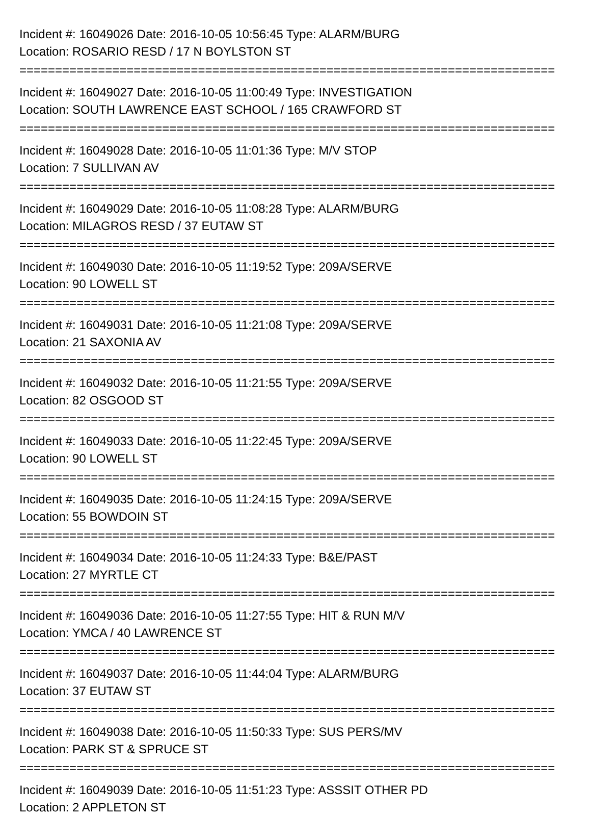Incident #: 16049026 Date: 2016-10-05 10:56:45 Type: ALARM/BURG
Location: ROSARIO RESD / 17 N BOYLSTON ST
===========================================================================
Incident #: 16049027 Date: 2016-10-05 11:00:49 Type: INVESTIGATION
Location: SOUTH LAWRENCE EAST SCHOOL / 165 CRAWFORD ST
===========================================================================
Incident #: 16049028 Date: 2016-10-05 11:01:36 Type: M/V STOP
Location: 7 SULLIVAN AV
===========================================================================
Incident #: 16049029 Date: 2016-10-05 11:08:28 Type: ALARM/BURG
Location: MILAGROS RESD / 37 EUTAW ST
===========================================================================
Incident #: 16049030 Date: 2016-10-05 11:19:52 Type: 209A/SERVE
Location: 90 LOWELL ST
===========================================================================
Incident #: 16049031 Date: 2016-10-05 11:21:08 Type: 209A/SERVE
Location: 21 SAXONIA AV
===========================================================================
Incident #: 16049032 Date: 2016-10-05 11:21:55 Type: 209A/SERVE
Location: 82 OSGOOD ST
===========================================================================
Incident #: 16049033 Date: 2016-10-05 11:22:45 Type: 209A/SERVE
Location: 90 LOWELL ST
===========================================================================
Incident #: 16049035 Date: 2016-10-05 11:24:15 Type: 209A/SERVE
Location: 55 BOWDOIN ST
===========================================================================
Incident #: 16049034 Date: 2016-10-05 11:24:33 Type: B&E/PAST
Location: 27 MYRTLE CT
===========================================================================
Incident #: 16049036 Date: 2016-10-05 11:27:55 Type: HIT & RUN M/V
Location: YMCA / 40 LAWRENCE ST
===========================================================================
Incident #: 16049037 Date: 2016-10-05 11:44:04 Type: ALARM/BURG
Location: 37 EUTAW ST
===========================================================================
Incident #: 16049038 Date: 2016-10-05 11:50:33 Type: SUS PERS/MV
Location: PARK ST & SPRUCE ST
===========================================================================
Incident #: 16049039 Date: 2016-10-05 11:51:23 Type: ASSSIT OTHER PD
Location: 2 APPLETON ST